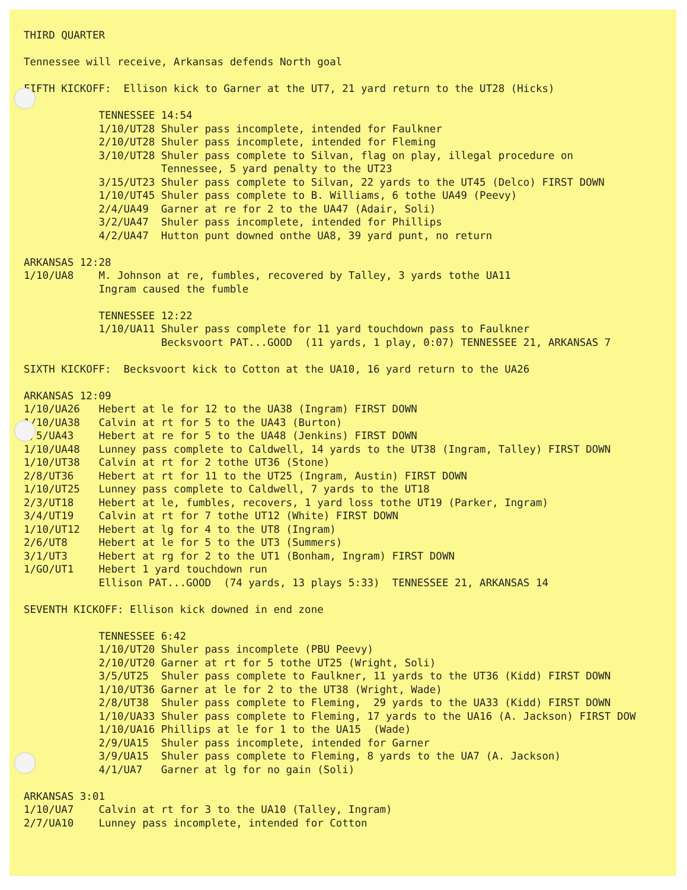THIRD QUARTER Tennessee will receive, Arkansas defends North goal FIFTH KICKOFF: Ellison kick to Garner at the UT7, 21 yard return to the UT28 (Hicks) TENNESSEE 14:54 1/10/UT28 Shuler pass incomplete, intended for Faulkner 2/10/UT28 Shuler pass incomplete, intended for Fleming 3/10/UT28 Shuler pass complete to Silvan, flag on play, illegal procedure on Tennessee, 5 yard penalty to the UT23 3/15/UT23 Shuler pass complete to Silvan, 22 yards to the UT45 (Delco) FIRST DOWN 1/10/UT45 Shuler pass complete to B. Williams, 6 tothe UA49 (Peevy) 2/4/UA49 Garner at re for 2 to the UA47 (Adair, Soli) 3/2/UA47 Shuler pass incomplete, intended for Phillips 4/2/UA47 Hutton punt downed onthe UA8, 39 yard punt, no return ARKANSAS 12:28 1/10/UA8 M. Johnson at re, fumbles, recovered by Talley, 3 yards tothe UA11 Ingram caused the fumble TENNESSEE 12:22 1/10/UA11 Shuler pass complete for 11 yard touchdown pass to Faulkner Becksvoort PAT...GOOD (11 yards, 1 play, 0:07) TENNESSEE 21, ARKANSAS 7 SIXTH KICKOFF: Becksvoort kick to Cotton at the UA10, 16 yard return to the UA26 ARKANSAS 12:09 1/10/UA26 Hebert at le for 12 to the UA38 (Ingram) FIRST DOWN 1/10/UA38 Calvin at rt for 5 to the UA43 (Burton) 2/5/UA43 Hebert at re for 5 to the UA48 (Jenkins) FIRST DOWN 1/10/UA48 Lunney pass complete to Caldwell, 14 yards to the UT38 (Ingram, Talley) FIRST DOWN 1/10/UT38 Calvin at rt for 2 tothe UT36 (Stone) 2/8/UT36 Hebert at rt for 11 to the UT25 (Ingram, Austin) FIRST DOWN 1/10/UT25 Lunney pass complete to Caldwell, 7 yards to the UT18 2/3/UT18 Hebert at le, fumbles, recovers, 1 yard loss tothe UT19 (Parker, Ingram) 3/4/UT19 Calvin at rt for 7 tothe UT12 (White) FIRST DOWN 1/10/UT12 Hebert at lg for 4 to the UT8 (Ingram) 2/6/UT8 Hebert at le for 5 to the UT3 (Summers) 3/1/UT3 Hebert at rg for 2 to the UT1 (Bonham, Ingram) FIRST DOWN 1/GO/UT1 Hebert 1 yard touchdown run Ellison PAT...GOOD (74 yards, 13 plays 5:33) TENNESSEE 21, ARKANSAS 14 SEVENTH KICKOFF: Ellison kick downed in end zone TENNESSEE 6:42 1/10/UT20 Shuler pass incomplete (PBU Peevy) 2/10/UT20 Garner at rt for 5 tothe UT25 (Wright, Soli) 3/5/UT25 Shuler pass complete to Faulkner, 11 yards to the UT36 (Kidd) FIRST DOWN 1/10/UT36 Garner at le for 2 to the UT38 (Wright, Wade) 2/8/UT38 Shuler pass complete to Fleming, 29 yards to the UA33 (Kidd) FIRST DOWN 1/10/UA33 Shuler pass complete to Fleming, 17 yards to the UA16 (A. Jackson) FIRST DOW 1/10/UA16 Phillips at le for 1 to the UA15 (Wade) 2/9/UA15 Shuler pass incomplete, intended for Garner 3/9/UA15 Shuler pass complete to Fleming, 8 yards to the UA7 (A. Jackson) 4/1/UA7 Garner at lg for no gain (Soli) ARKANSAS 3:01 1/10/UA7 Calvin at rt for 3 to the UA10 (Talley, Ingram) 2/7/UA10 Lunney pass incomplete, intended for Cotton